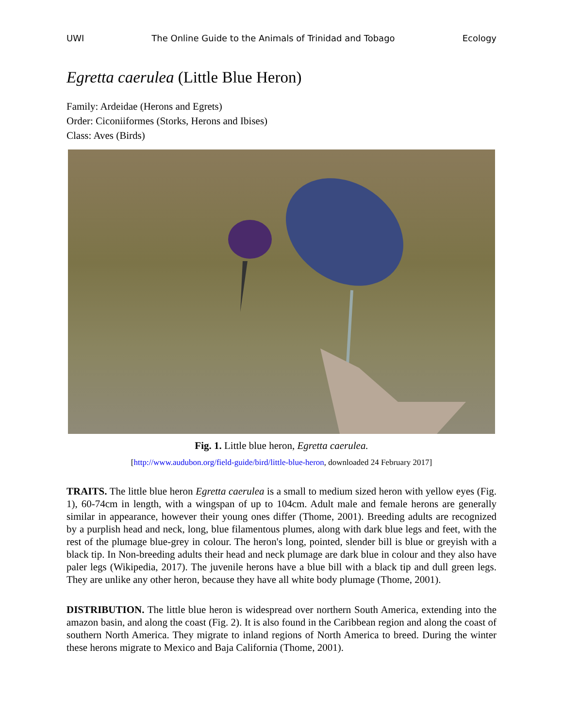UWI The Online Guide to the Animals of Trinidad and Tobago Ecology
Egretta caerulea (Little Blue Heron)
Family: Ardeidae (Herons and Egrets)
Order: Ciconiiformes (Storks, Herons and Ibises)
Class: Aves (Birds)
Fig. 1. Little blue heron, Egretta caerulea.
[http://www.audubon.org/field-guide/bird/little-blue-heron, downloaded 24 February 2017]
TRAITS. The little blue heron Egretta caerulea is a small to medium sized heron with yellow eyes (Fig. 1), 60-74cm in length, with a wingspan of up to 104cm. Adult male and female herons are generally similar in appearance, however their young ones differ (Thome, 2001). Breeding adults are recognized by a purplish head and neck, long, blue filamentous plumes, along with dark blue legs and feet, with the rest of the plumage blue-grey in colour. The heron's long, pointed, slender bill is blue or greyish with a black tip. In Non-breeding adults their head and neck plumage are dark blue in colour and they also have paler legs (Wikipedia, 2017). The juvenile herons have a blue bill with a black tip and dull green legs. They are unlike any other heron, because they have all white body plumage (Thome, 2001).
DISTRIBUTION. The little blue heron is widespread over northern South America, extending into the amazon basin, and along the coast (Fig. 2). It is also found in the Caribbean region and along the coast of southern North America. They migrate to inland regions of North America to breed. During the winter these herons migrate to Mexico and Baja California (Thome, 2001).